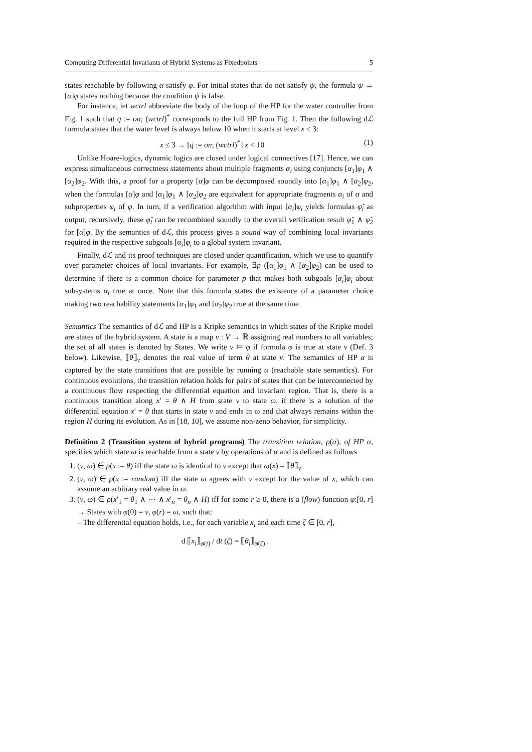Computing Differential Invariants of Hybrid Systems as Fixedpoints 5
states reachable by following α satisfy φ. For initial states that do not satisfy ψ, the formula ψ → [α]φ states nothing because the condition ψ is false.
For instance, let wctrl abbreviate the body of the loop of the HP for the water controller from Fig. 1 such that q := on; (wctrl)<sup>*</sup> corresponds to the full HP from Fig. 1. Then the following dℒ formula states that the water level is always below 10 when it starts at level x ≤ 3:
x ≤ 3 → [q := on; (wctrl)<sup>*</sup>] x < 10 (1)
Unlike Hoare-logics, dynamic logics are closed under logical connectives [17]. Hence, we can express simultaneous correctness statements about multiple fragments α<sub>i</sub> using conjuncts [α<sub>1</sub>]φ<sub>1</sub> ∧ [α<sub>2</sub>]φ<sub>2</sub>. With this, a proof for a property [α]φ can be decomposed soundly into [α<sub>1</sub>]φ<sub>1</sub> ∧ [α<sub>2</sub>]φ<sub>2</sub>, when the formulas [α]φ and [α<sub>1</sub>]φ<sub>1</sub> ∧ [α<sub>2</sub>]φ<sub>2</sub> are equivalent for appropriate fragments α<sub>i</sub> of α and subproperties φ<sub>i</sub> of φ. In turn, if a verification algorithm with input [α<sub>i</sub>]φ<sub>i</sub> yields formulas φ̃<sub>i</sub> as output, recursively, these φ̃<sub>i</sub> can be recombined soundly to the overall verification result φ̃<sub>1</sub> ∧ φ̃<sub>2</sub> for [α]φ. By the semantics of dℒ, this process gives a sound way of combining local invariants required in the respective subgoals [α<sub>i</sub>]φ<sub>i</sub> to a global system invariant.
Finally, dℒ and its proof techniques are closed under quantification, which we use to quantify over parameter choices of local invariants. For example, ∃p ([α<sub>1</sub>]φ<sub>1</sub> ∧ [α<sub>2</sub>]φ<sub>2</sub>) can be used to determine if there is a common choice for parameter p that makes both subgoals [α<sub>i</sub>]φ<sub>i</sub> about subsystems α<sub>i</sub> true at once. Note that this formula states the existence of a parameter choice making two reachability statements [α<sub>1</sub>]φ<sub>1</sub> and [α<sub>2</sub>]φ<sub>2</sub> true at the same time.
Semantics The semantics of dℒ and HP is a Kripke semantics in which states of the Kripke model are states of the hybrid system. A state is a map ν : V → ℝ assigning real numbers to all variables; the set of all states is denoted by States. We write ν ⊨ φ if formula φ is true at state ν (Def. 3 below). Likewise, ⟦θ⟧<sub>ν</sub> denotes the real value of term θ at state ν. The semantics of HP α is captured by the state transitions that are possible by running α (reachable state semantics). For continuous evolutions, the transition relation holds for pairs of states that can be interconnected by a continuous flow respecting the differential equation and invariant region. That is, there is a continuous transition along x′ = θ ∧ H from state ν to state ω, if there is a solution of the differential equation x′ = θ that starts in state ν and ends in ω and that always remains within the region H during its evolution. As in [18, 10], we assume non-zeno behavior, for simplicity.
Definition 2 (Transition system of hybrid programs) The transition relation, ρ(α), of HP α, specifies which state ω is reachable from a state ν by operations of α and is defined as follows
1. (ν, ω) ∈ ρ(x := θ) iff the state ω is identical to ν except that ω(x) = ⟦θ⟧<sub>ν</sub>.
2. (ν, ω) ∈ ρ(x := random) iff the state ω agrees with ν except for the value of x, which can assume an arbitrary real value in ω.
3. (ν, ω) ∈ ρ(x′<sub>1</sub> = θ<sub>1</sub> ∧ ⋯ ∧ x′<sub>n</sub> = θ<sub>n</sub> ∧ H) iff for some r ≥ 0, there is a (flow) function φ:[0, r] → States with φ(0) = ν, φ(r) = ω, such that:
– The differential equation holds, i.e., for each variable x<sub>i</sub> and each time ζ ∈ [0, r],
d ⟦x<sub>i</sub>⟧<sub>φ(t)</sub> / dt (ζ) = ⟦θ<sub>i</sub>⟧<sub>φ(ζ)</sub> .